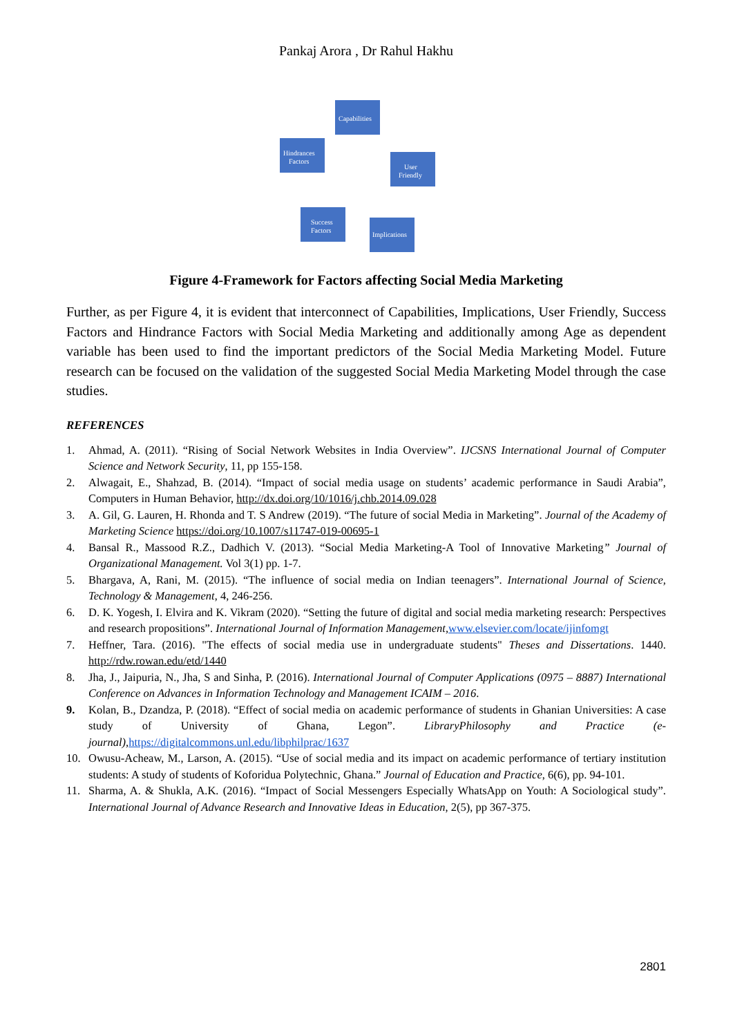Pankaj Arora , Dr Rahul Hakhu
Capabilities
Hindrances
Factors
User
Friendly
Success
Factors
Implications
Figure 4-Framework for Factors affecting Social Media Marketing
Further, as per Figure 4, it is evident that interconnect of Capabilities, Implications, User Friendly, Success Factors and Hindrance Factors with Social Media Marketing and additionally among Age as dependent variable has been used to find the important predictors of the Social Media Marketing Model. Future research can be focused on the validation of the suggested Social Media Marketing Model through the case studies.
REFERENCES
1. Ahmad, A. (2011). “Rising of Social Network Websites in India Overview”. IJCSNS International Journal of Computer Science and Network Security, 11, pp 155-158.
2. Alwagait, E., Shahzad, B. (2014). “Impact of social media usage on students’ academic performance in Saudi Arabia”, Computers in Human Behavior, http://dx.doi.org/10/1016/j.chb.2014.09.028
3. A. Gil, G. Lauren, H. Rhonda and T. S Andrew (2019). “The future of social Media in Marketing”. Journal of the Academy of Marketing Science https://doi.org/10.1007/s11747-019-00695-1
4. Bansal R., Massood R.Z., Dadhich V. (2013). “Social Media Marketing-A Tool of Innovative Marketing” Journal of Organizational Management. Vol 3(1) pp. 1-7.
5. Bhargava, A, Rani, M. (2015). “The influence of social media on Indian teenagers”. International Journal of Science, Technology & Management, 4, 246-256.
6. D. K. Yogesh, I. Elvira and K. Vikram (2020). “Setting the future of digital and social media marketing research: Perspectives and research propositions”. International Journal of Information Management, www.elsevier.com/locate/ijinfomgt
7. Heffner, Tara. (2016). "The effects of social media use in undergraduate students" Theses and Dissertations. 1440. http://rdw.rowan.edu/etd/1440
8. Jha, J., Jaipuria, N., Jha, S and Sinha, P. (2016). International Journal of Computer Applications (0975 – 8887) International Conference on Advances in Information Technology and Management ICAIM – 2016.
9. Kolan, B., Dzandza, P. (2018). “Effect of social media on academic performance of students in Ghanian Universities: A case study of University of Ghana, Legon”. LibraryPhilosophy and Practice (e-journal), https://digitalcommons.unl.edu/libphilprac/1637
10. Owusu-Acheaw, M., Larson, A. (2015). “Use of social media and its impact on academic performance of tertiary institution students: A study of students of Koforidua Polytechnic, Ghana.” Journal of Education and Practice, 6(6), pp. 94-101.
11. Sharma, A. & Shukla, A.K. (2016). “Impact of Social Messengers Especially WhatsApp on Youth: A Sociological study”. International Journal of Advance Research and Innovative Ideas in Education, 2(5), pp 367-375.
2801